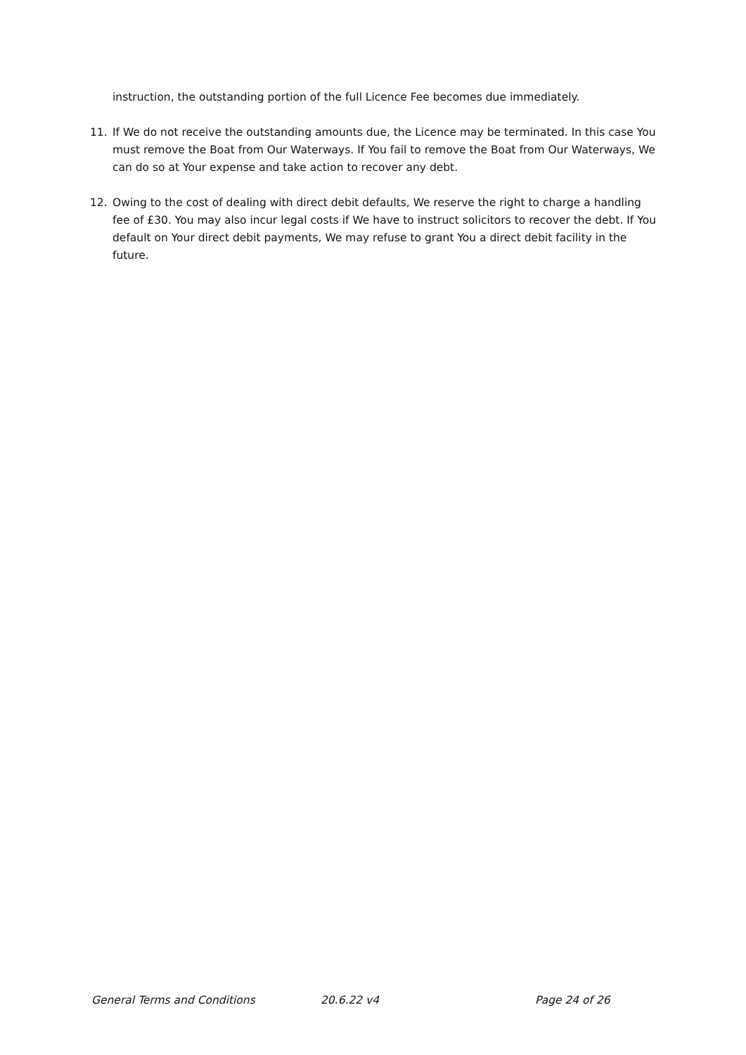instruction, the outstanding portion of the full Licence Fee becomes due immediately.
11. If We do not receive the outstanding amounts due, the Licence may be terminated. In this case You must remove the Boat from Our Waterways. If You fail to remove the Boat from Our Waterways, We can do so at Your expense and take action to recover any debt.
12. Owing to the cost of dealing with direct debit defaults, We reserve the right to charge a handling fee of £30. You may also incur legal costs if We have to instruct solicitors to recover the debt. If You default on Your direct debit payments, We may refuse to grant You a direct debit facility in the future.
General Terms and Conditions 20.6.22 v4 Page 24 of 26